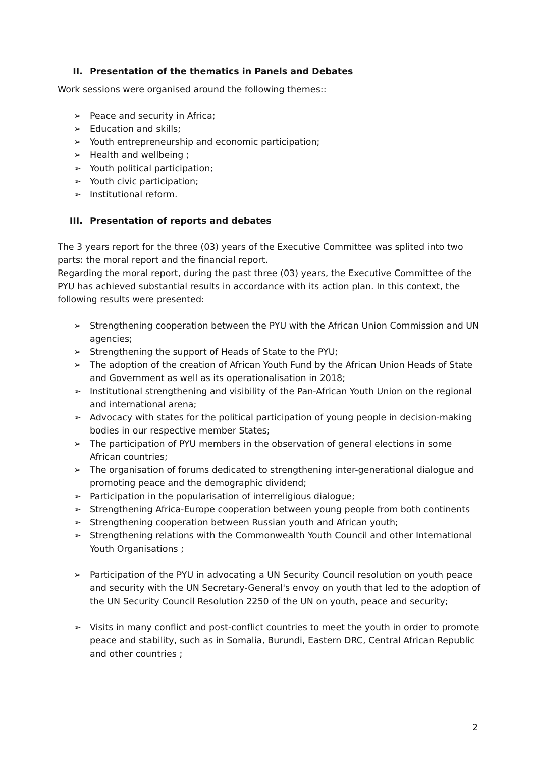II. Presentation of the thematics in Panels and Debates
Work sessions were organised around the following themes::
➢ Peace and security in Africa;
➢ Education and skills;
➢ Youth entrepreneurship and economic participation;
➢ Health and wellbeing ;
➢ Youth political participation;
➢ Youth civic participation;
➢ Institutional reform.
III. Presentation of reports and debates
The 3 years report for the three (03) years of the Executive Committee was splited into two parts: the moral report and the financial report.
Regarding the moral report, during the past three (03) years, the Executive Committee of the PYU has achieved substantial results in accordance with its action plan. In this context, the following results were presented:
➢ Strengthening cooperation between the PYU with the African Union Commission and UN agencies;
➢ Strengthening the support of Heads of State to the PYU;
➢ The adoption of the creation of African Youth Fund by the African Union Heads of State and Government as well as its operationalisation in 2018;
➢ Institutional strengthening and visibility of the Pan-African Youth Union on the regional and international arena;
➢ Advocacy with states for the political participation of young people in decision-making bodies in our respective member States;
➢ The participation of PYU members in the observation of general elections in some African countries;
➢ The organisation of forums dedicated to strengthening inter-generational dialogue and promoting peace and the demographic dividend;
➢ Participation in the popularisation of interreligious dialogue;
➢ Strengthening Africa-Europe cooperation between young people from both continents
➢ Strengthening cooperation between Russian youth and African youth;
➢ Strengthening relations with the Commonwealth Youth Council and other International Youth Organisations ;
➢ Participation of the PYU in advocating a UN Security Council resolution on youth peace and security with the UN Secretary-General's envoy on youth that led to the adoption of the UN Security Council Resolution 2250 of the UN on youth, peace and security;
➢ Visits in many conflict and post-conflict countries to meet the youth in order to promote peace and stability, such as in Somalia, Burundi, Eastern DRC, Central African Republic and other countries ;
2